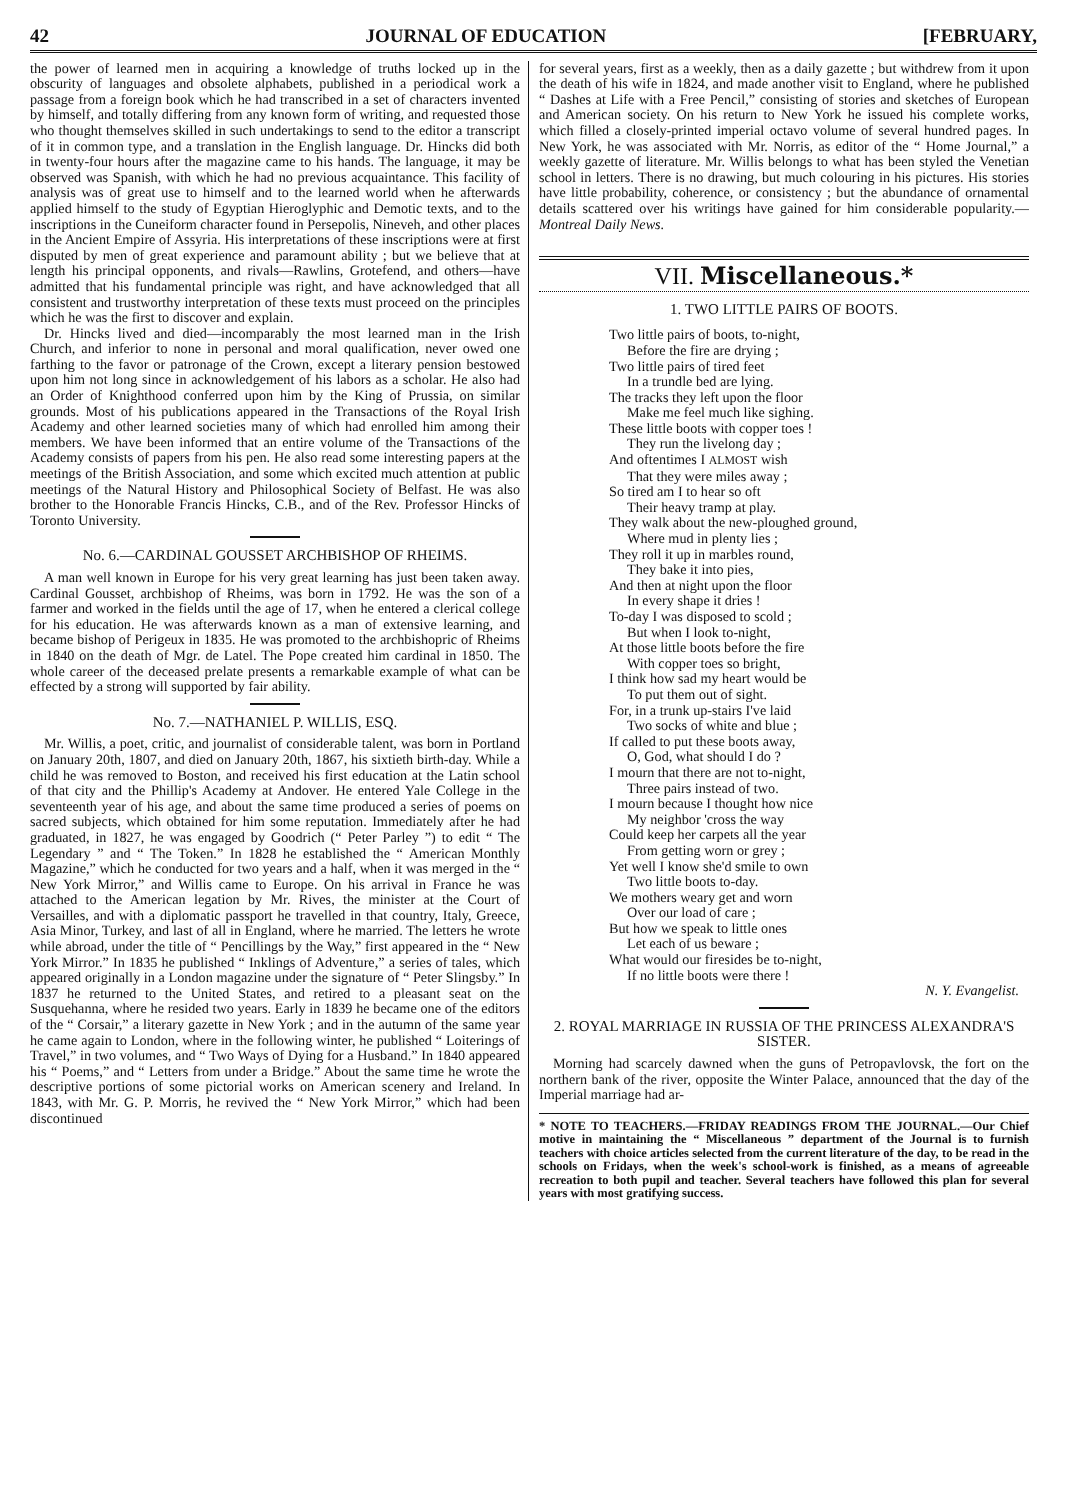42 JOURNAL OF EDUCATION [FEBRUARY,
the power of learned men in acquiring a knowledge of truths locked up in the obscurity of languages and obsolete alphabets, published in a periodical work a passage from a foreign book which he had transcribed in a set of characters invented by himself, and totally differing from any known form of writing, and requested those who thought themselves skilled in such undertakings to send to the editor a transcript of it in common type, and a translation in the English language. Dr. Hincks did both in twenty-four hours after the magazine came to his hands. The language, it may be observed was Spanish, with which he had no previous acquaintance. This facility of analysis was of great use to himself and to the learned world when he afterwards applied himself to the study of Egyptian Hieroglyphic and Demotic texts, and to the inscriptions in the Cuneiform character found in Persepolis, Nineveh, and other places in the Ancient Empire of Assyria. His interpretations of these inscriptions were at first disputed by men of great experience and paramount ability ; but we believe that at length his principal opponents, and rivals—Rawlins, Grotefend, and others—have admitted that his fundamental principle was right, and have acknowledged that all consistent and trustworthy interpretation of these texts must proceed on the principles which he was the first to discover and explain.
Dr. Hincks lived and died—incomparably the most learned man in the Irish Church, and inferior to none in personal and moral qualification, never owed one farthing to the favor or patronage of the Crown, except a literary pension bestowed upon him not long since in acknowledgement of his labors as a scholar. He also had an Order of Knighthood conferred upon him by the King of Prussia, on similar grounds. Most of his publications appeared in the Transactions of the Royal Irish Academy and other learned societies many of which had enrolled him among their members. We have been informed that an entire volume of the Transactions of the Academy consists of papers from his pen. He also read some interesting papers at the meetings of the British Association, and some which excited much attention at public meetings of the Natural History and Philosophical Society of Belfast. He was also brother to the Honorable Francis Hincks, C.B., and of the Rev. Professor Hincks of Toronto University.
No. 6.—CARDINAL GOUSSET ARCHBISHOP OF RHEIMS.
A man well known in Europe for his very great learning has just been taken away. Cardinal Gousset, archbishop of Rheims, was born in 1792. He was the son of a farmer and worked in the fields until the age of 17, when he entered a clerical college for his education. He was afterwards known as a man of extensive learning, and became bishop of Perigeux in 1835. He was promoted to the archbishopric of Rheims in 1840 on the death of Mgr. de Latel. The Pope created him cardinal in 1850. The whole career of the deceased prelate presents a remarkable example of what can be effected by a strong will supported by fair ability.
No. 7.—NATHANIEL P. WILLIS, ESQ.
Mr. Willis, a poet, critic, and journalist of considerable talent, was born in Portland on January 20th, 1807, and died on January 20th, 1867, his sixtieth birth-day. While a child he was removed to Boston, and received his first education at the Latin school of that city and the Phillip's Academy at Andover. He entered Yale College in the seventeenth year of his age, and about the same time produced a series of poems on sacred subjects, which obtained for him some reputation. Immediately after he had graduated, in 1827, he was engaged by Goodrich (“ Peter Parley ”) to edit “ The Legendary ” and “ The Token.” In 1828 he established the “ American Monthly Magazine,” which he conducted for two years and a half, when it was merged in the “ New York Mirror,” and Willis came to Europe. On his arrival in France he was attached to the American legation by Mr. Rives, the minister at the Court of Versailles, and with a diplomatic passport he travelled in that country, Italy, Greece, Asia Minor, Turkey, and last of all in England, where he married. The letters he wrote while abroad, under the title of “ Pencillings by the Way,” first appeared in the “ New York Mirror.” In 1835 he published “ Inklings of Adventure,” a series of tales, which appeared originally in a London magazine under the signature of “ Peter Slingsby.” In 1837 he returned to the United States, and retired to a pleasant seat on the Susquehanna, where he resided two years. Early in 1839 he became one of the editors of the “ Corsair,” a literary gazette in New York ; and in the autumn of the same year he came again to London, where in the following winter, he published “ Loiterings of Travel,” in two volumes, and “ Two Ways of Dying for a Husband.” In 1840 appeared his “ Poems,” and “ Letters from under a Bridge.” About the same time he wrote the descriptive portions of some pictorial works on American scenery and Ireland. In 1843, with Mr. G. P. Morris, he revived the “ New York Mirror,” which had been discontinued
for several years, first as a weekly, then as a daily gazette ; but withdrew from it upon the death of his wife in 1824, and made another visit to England, where he published “ Dashes at Life with a Free Pencil,” consisting of stories and sketches of European and American society. On his return to New York he issued his complete works, which filled a closely-printed imperial octavo volume of several hundred pages. In New York, he was associated with Mr. Norris, as editor of the “ Home Journal,” a weekly gazette of literature. Mr. Willis belongs to what has been styled the Venetian school in letters. There is no drawing, but much colouring in his pictures. His stories have little probability, coherence, or consistency ; but the abundance of ornamental details scattered over his writings have gained for him considerable popularity.—Montreal Daily News.
VII. Miscellaneous.*
1. TWO LITTLE PAIRS OF BOOTS.
Two little pairs of boots, to-night,
Before the fire are drying ;
Two little pairs of tired feet
In a trundle bed are lying.
The tracks they left upon the floor
Make me feel much like sighing.
These little boots with copper toes !
They run the livelong day ;
And oftentimes I ALMOST wish
That they were miles away ;
So tired am I to hear so oft
Their heavy tramp at play.
They walk about the new-ploughed ground,
Where mud in plenty lies ;
They roll it up in marbles round,
They bake it into pies,
And then at night upon the floor
In every shape it dries !
To-day I was disposed to scold ;
But when I look to-night,
At those little boots before the fire
With copper toes so bright,
I think how sad my heart would be
To put them out of sight.
For, in a trunk up-stairs I've laid
Two socks of white and blue ;
If called to put these boots away,
O, God, what should I do ?
I mourn that there are not to-night,
Three pairs instead of two.
I mourn because I thought how nice
My neighbor 'cross the way
Could keep her carpets all the year
From getting worn or grey ;
Yet well I know she'd smile to own
Two little boots to-day.
We mothers weary get and worn
Over our load of care ;
But how we speak to little ones
Let each of us beware ;
What would our firesides be to-night,
If no little boots were there !
N. Y. Evangelist.
2. ROYAL MARRIAGE IN RUSSIA OF THE PRINCESS ALEXANDRA'S SISTER.
Morning had scarcely dawned when the guns of Petropavlovsk, the fort on the northern bank of the river, opposite the Winter Palace, announced that the day of the Imperial marriage had ar-
* NOTE TO TEACHERS.—FRIDAY READINGS FROM THE JOURNAL.—Our Chief motive in maintaining the “ Miscellaneous ” department of the Journal is to furnish teachers with choice articles selected from the current literature of the day, to be read in the schools on Fridays, when the week's school-work is finished, as a means of agreeable recreation to both pupil and teacher. Several teachers have followed this plan for several years with most gratifying success.